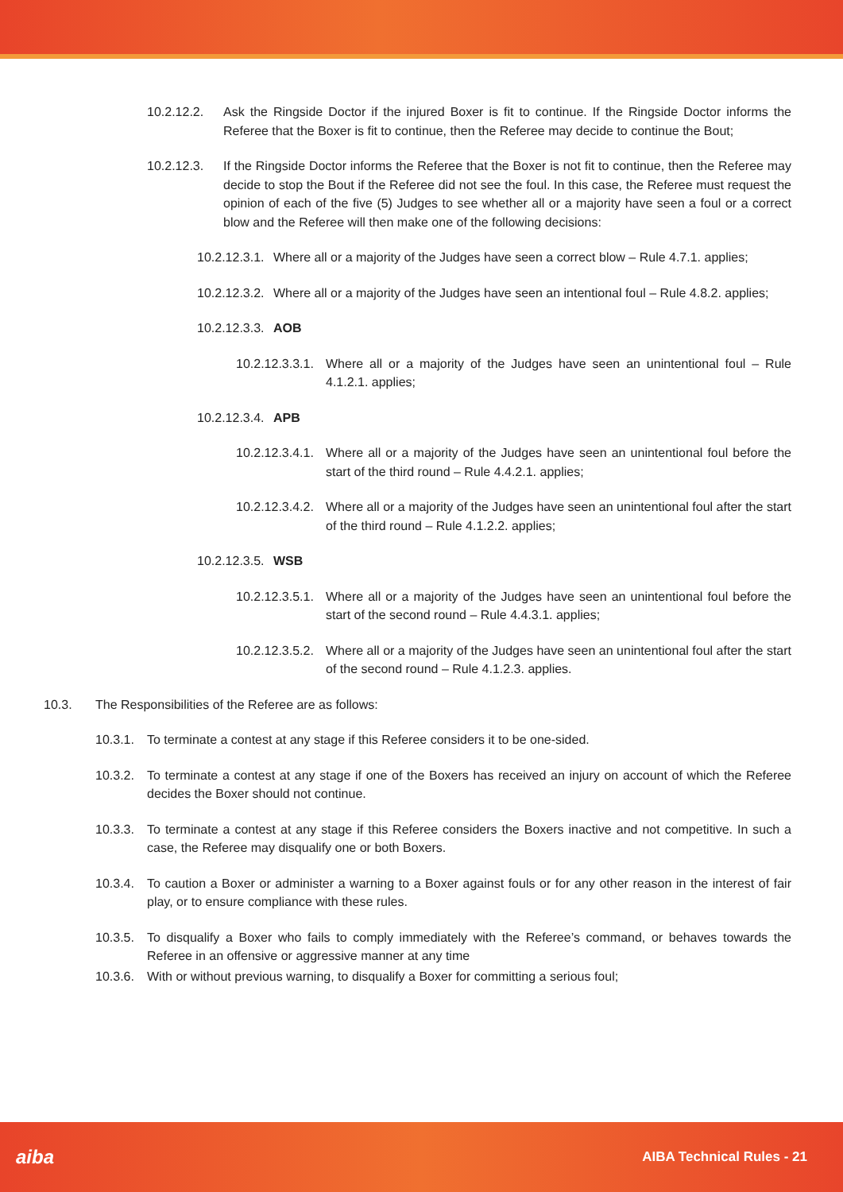10.2.12.2. Ask the Ringside Doctor if the injured Boxer is fit to continue. If the Ringside Doctor informs the Referee that the Boxer is fit to continue, then the Referee may decide to continue the Bout;
10.2.12.3. If the Ringside Doctor informs the Referee that the Boxer is not fit to continue, then the Referee may decide to stop the Bout if the Referee did not see the foul. In this case, the Referee must request the opinion of each of the five (5) Judges to see whether all or a majority have seen a foul or a correct blow and the Referee will then make one of the following decisions:
10.2.12.3.1.
Where all or a majority of the Judges have seen a correct blow – Rule 4.7.1. applies;
10.2.12.3.2.
Where all or a majority of the Judges have seen an intentional foul – Rule 4.8.2. applies;
10.2.12.3.3.
AOB
10.2.12.3.3.1.
Where all or a majority of the Judges have seen an unintentional foul – Rule 4.1.2.1. applies;
10.2.12.3.4.
APB
10.2.12.3.4.1.
Where all or a majority of the Judges have seen an unintentional foul before the start of the third round – Rule 4.4.2.1. applies;
10.2.12.3.4.2.
Where all or a majority of the Judges have seen an unintentional foul after the start of the third round – Rule 4.1.2.2. applies;
10.2.12.3.5.
WSB
10.2.12.3.5.1.
Where all or a majority of the Judges have seen an unintentional foul before the start of the second round – Rule 4.4.3.1. applies;
10.2.12.3.5.2.
Where all or a majority of the Judges have seen an unintentional foul after the start of the second round – Rule 4.1.2.3. applies.
10.3. The Responsibilities of the Referee are as follows:
10.3.1.
To terminate a contest at any stage if this Referee considers it to be one-sided.
10.3.2.
To terminate a contest at any stage if one of the Boxers has received an injury on account of which the Referee decides the Boxer should not continue.
10.3.3.
To terminate a contest at any stage if this Referee considers the Boxers inactive and not competitive. In such a case, the Referee may disqualify one or both Boxers.
10.3.4.
To caution a Boxer or administer a warning to a Boxer against fouls or for any other reason in the interest of fair play, or to ensure compliance with these rules.
10.3.5.
To disqualify a Boxer who fails to comply immediately with the Referee’s command, or behaves towards the Referee in an offensive or aggressive manner at any time
10.3.6.
With or without previous warning, to disqualify a Boxer for committing a serious foul;
aiba AIBA Technical Rules - 21